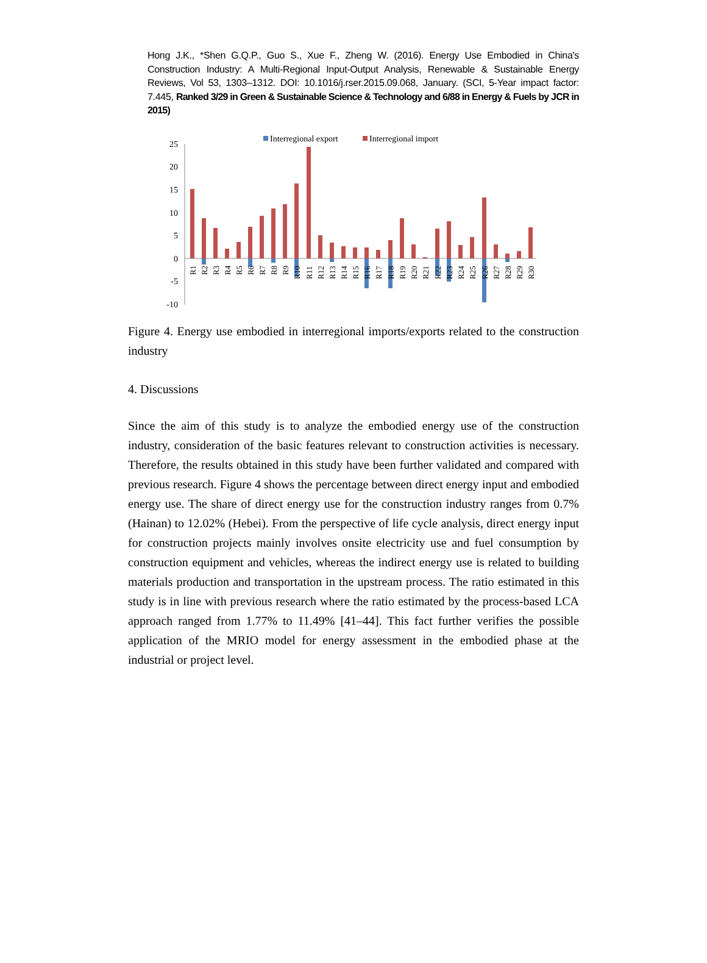Hong J.K., *Shen G.Q.P., Guo S., Xue F., Zheng W. (2016). Energy Use Embodied in China's Construction Industry: A Multi-Regional Input-Output Analysis, Renewable & Sustainable Energy Reviews, Vol 53, 1303–1312. DOI: 10.1016/j.rser.2015.09.068, January. (SCI, 5-Year impact factor: 7.445, Ranked 3/29 in Green & Sustainable Science & Technology and 6/88 in Energy & Fuels by JCR in 2015)
Interregional export
Interregional import
25
20
15
10
5
0
-5
-10
R1
R2
R3
R4
R5
R6
R7
R8
R9
R10
R11
R12
R13
R14
R15
R16
R17
R18
R19
R20
R21
R22
R23
R24
R25
R26
R27
R28
R29
R30
Figure 4. Energy use embodied in interregional imports/exports related to the construction industry
4. Discussions
Since the aim of this study is to analyze the embodied energy use of the construction industry, consideration of the basic features relevant to construction activities is necessary. Therefore, the results obtained in this study have been further validated and compared with previous research. Figure 4 shows the percentage between direct energy input and embodied energy use. The share of direct energy use for the construction industry ranges from 0.7% (Hainan) to 12.02% (Hebei). From the perspective of life cycle analysis, direct energy input for construction projects mainly involves onsite electricity use and fuel consumption by construction equipment and vehicles, whereas the indirect energy use is related to building materials production and transportation in the upstream process. The ratio estimated in this study is in line with previous research where the ratio estimated by the process-based LCA approach ranged from 1.77% to 11.49% [41–44]. This fact further verifies the possible application of the MRIO model for energy assessment in the embodied phase at the industrial or project level.